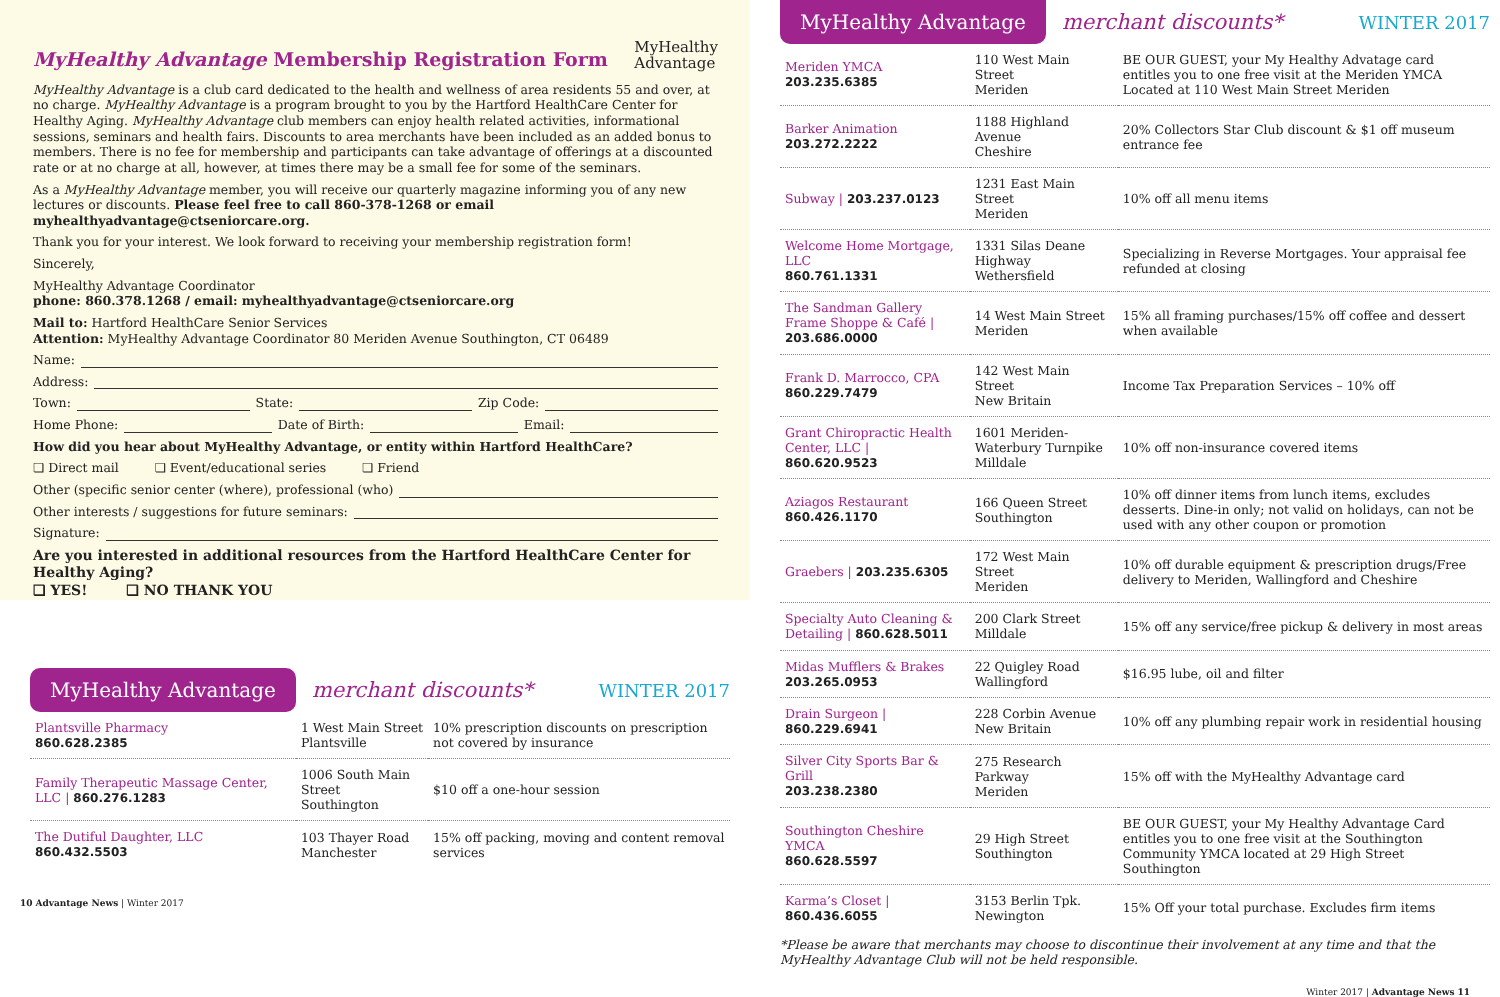MyHealthy
Advantage
MyHealthy Advantage Membership Registration Form
MyHealthy Advantage is a club card dedicated to the health and wellness of area residents 55 and over, at no charge. MyHealthy Advantage is a program brought to you by the Hartford HealthCare Center for Healthy Aging. MyHealthy Advantage club members can enjoy health related activities, informational sessions, seminars and health fairs. Discounts to area merchants have been included as an added bonus to members. There is no fee for membership and participants can take advantage of offerings at a discounted rate or at no charge at all, however, at times there may be a small fee for some of the seminars.
As a MyHealthy Advantage member, you will receive our quarterly magazine informing you of any new lectures or discounts. Please feel free to call 860-378-1268 or email myhealthyadvantage@ctseniorcare.org.
Thank you for your interest. We look forward to receiving your membership registration form!
Sincerely,
MyHealthy Advantage Coordinator
phone: 860.378.1268 / email: myhealthyadvantage@ctseniorcare.org
Mail to: Hartford HealthCare Senior Services
Attention: MyHealthy Advantage Coordinator 80 Meriden Avenue Southington, CT 06489
Name:
Address:
Town: State: Zip Code:
Home Phone: Date of Birth: Email:
How did you hear about MyHealthy Advantage, or entity within Hartford HealthCare?
❏ Direct mail ❏ Event/educational series ❏ Friend
Other (specific senior center (where), professional (who)
Other interests / suggestions for future seminars:
Signature:
Are you interested in additional resources from the Hartford HealthCare Center for Healthy Aging?
❏ YES! ❏ NO THANK YOU
MyHealthy Advantage merchant discounts* WINTER 2017
| Plantsville Pharmacy 860.628.2385 | 1 West Main Street Plantsville | 10% prescription discounts on prescription not covered by insurance |
| Family Therapeutic Massage Center, LLC / 860.276.1283 | 1006 South Main Street Southington | $10 off a one-hour session |
| The Dutiful Daughter, LLC 860.432.5503 | 103 Thayer Road Manchester | 15% off packing, moving and content removal services |
10 Advantage News | Winter 2017
MyHealthy Advantage merchant discounts* WINTER 2017
| Meriden YMCA 203.235.6385 | 110 West Main Street Meriden | BE OUR GUEST, your My Healthy Advatage card entitles you to one free visit at the Meriden YMCA Located at 110 West Main Street Meriden |
| Barker Animation 203.272.2222 | 1188 Highland Avenue Cheshire | 20% Collectors Star Club discount & $1 off museum entrance fee |
| Subway / 203.237.0123 | 1231 East Main Street Meriden | 10% off all menu items |
| Welcome Home Mortgage, LLC 860.761.1331 | 1331 Silas Deane Highway Wethersfield | Specializing in Reverse Mortgages. Your appraisal fee refunded at closing |
| The Sandman Gallery Frame Shoppe & Café / 203.686.0000 | 14 West Main Street Meriden | 15% all framing purchases/15% off coffee and dessert when available |
| Frank D. Marrocco, CPA 860.229.7479 | 142 West Main Street New Britain | Income Tax Preparation Services – 10% off |
| Grant Chiropractic Health Center, LLC / 860.620.9523 | 1601 Meriden-Waterbury Turnpike Milldale | 10% off non-insurance covered items |
| Aziagos Restaurant 860.426.1170 | 166 Queen Street Southington | 10% off dinner items from lunch items, excludes desserts. Dine-in only; not valid on holidays, can not be used with any other coupon or promotion |
| Graebers / 203.235.6305 | 172 West Main Street Meriden | 10% off durable equipment & prescription drugs/Free delivery to Meriden, Wallingford and Cheshire |
| Specialty Auto Cleaning & Detailing / 860.628.5011 | 200 Clark Street Milldale | 15% off any service/free pickup & delivery in most areas |
| Midas Mufflers & Brakes 203.265.0953 | 22 Quigley Road Wallingford | $16.95 lube, oil and filter |
| Drain Surgeon / 860.229.6941 | 228 Corbin Avenue New Britain | 10% off any plumbing repair work in residential housing |
| Silver City Sports Bar & Grill 203.238.2380 | 275 Research Parkway Meriden | 15% off with the MyHealthy Advantage card |
| Southington Cheshire YMCA 860.628.5597 | 29 High Street Southington | BE OUR GUEST, your My Healthy Advantage Card entitles you to one free visit at the Southington Community YMCA located at 29 High Street Southington |
| Karma’s Closet / 860.436.6055 | 3153 Berlin Tpk. Newington | 15% Off your total purchase. Excludes firm items |
*Please be aware that merchants may choose to discontinue their involvement at any time and that the MyHealthy Advantage Club will not be held responsible.
Winter 2017 | Advantage News 11